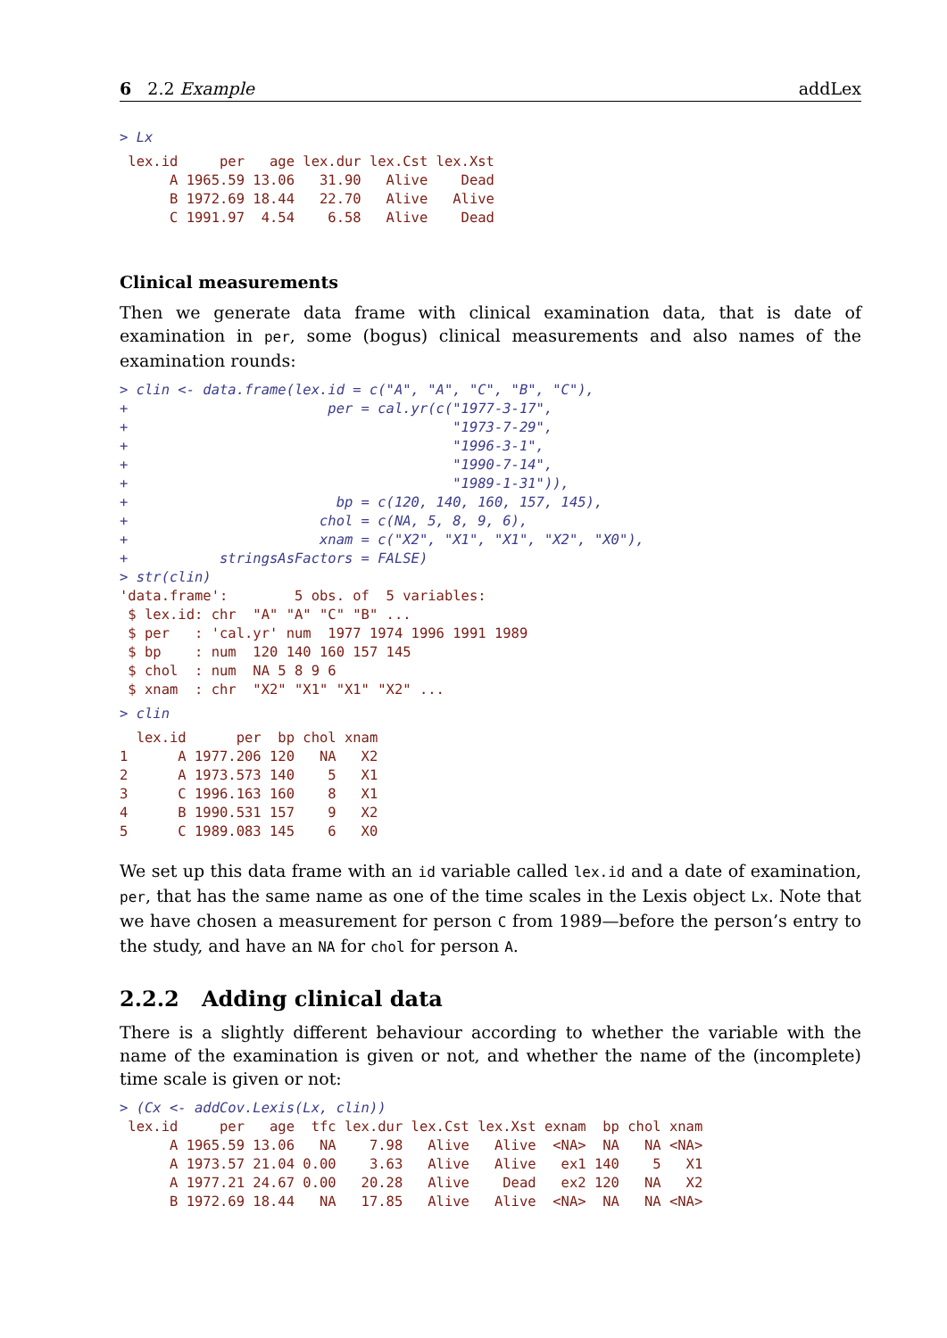6 2.2 Example addLex
> Lx
 lex.id     per   age lex.dur lex.Cst lex.Xst
      A 1965.59 13.06   31.90   Alive    Dead
      B 1972.69 18.44   22.70   Alive   Alive
      C 1991.97  4.54    6.58   Alive    Dead
Clinical measurements
Then we generate data frame with clinical examination data, that is date of examination in per, some (bogus) clinical measurements and also names of the examination rounds:
> clin <- data.frame(lex.id = c("A", "A", "C", "B", "C"),
+                        per = cal.yr(c("1977-3-17",
+                                       "1973-7-29",
+                                       "1996-3-1",
+                                       "1990-7-14",
+                                       "1989-1-31")),
+                         bp = c(120, 140, 160, 157, 145),
+                       chol = c(NA, 5, 8, 9, 6),
+                       xnam = c("X2", "X1", "X1", "X2", "X0"),
+           stringsAsFactors = FALSE)
> str(clin)
'data.frame':        5 obs. of  5 variables:
 $ lex.id: chr  "A" "A" "C" "B" ...
 $ per   : 'cal.yr' num  1977 1974 1996 1991 1989
 $ bp    : num  120 140 160 157 145
 $ chol  : num  NA 5 8 9 6
 $ xnam  : chr  "X2" "X1" "X1" "X2" ...
> clin
  lex.id      per  bp chol xnam
1      A 1977.206 120   NA   X2
2      A 1973.573 140    5   X1
3      C 1996.163 160    8   X1
4      B 1990.531 157    9   X2
5      C 1989.083 145    6   X0
We set up this data frame with an id variable called lex.id and a date of examination, per, that has the same name as one of the time scales in the Lexis object Lx. Note that we have chosen a measurement for person C from 1989—before the person’s entry to the study, and have an NA for chol for person A.
2.2.2 Adding clinical data
There is a slightly different behaviour according to whether the variable with the name of the examination is given or not, and whether the name of the (incomplete) time scale is given or not:
> (Cx <- addCov.Lexis(Lx, clin))
 lex.id     per   age  tfc lex.dur lex.Cst lex.Xst exnam  bp chol xnam
      A 1965.59 13.06   NA    7.98   Alive   Alive  <NA>  NA   NA <NA>
      A 1973.57 21.04 0.00    3.63   Alive   Alive   ex1 140    5   X1
      A 1977.21 24.67 0.00   20.28   Alive    Dead   ex2 120   NA   X2
      B 1972.69 18.44   NA   17.85   Alive   Alive  <NA>  NA   NA <NA>